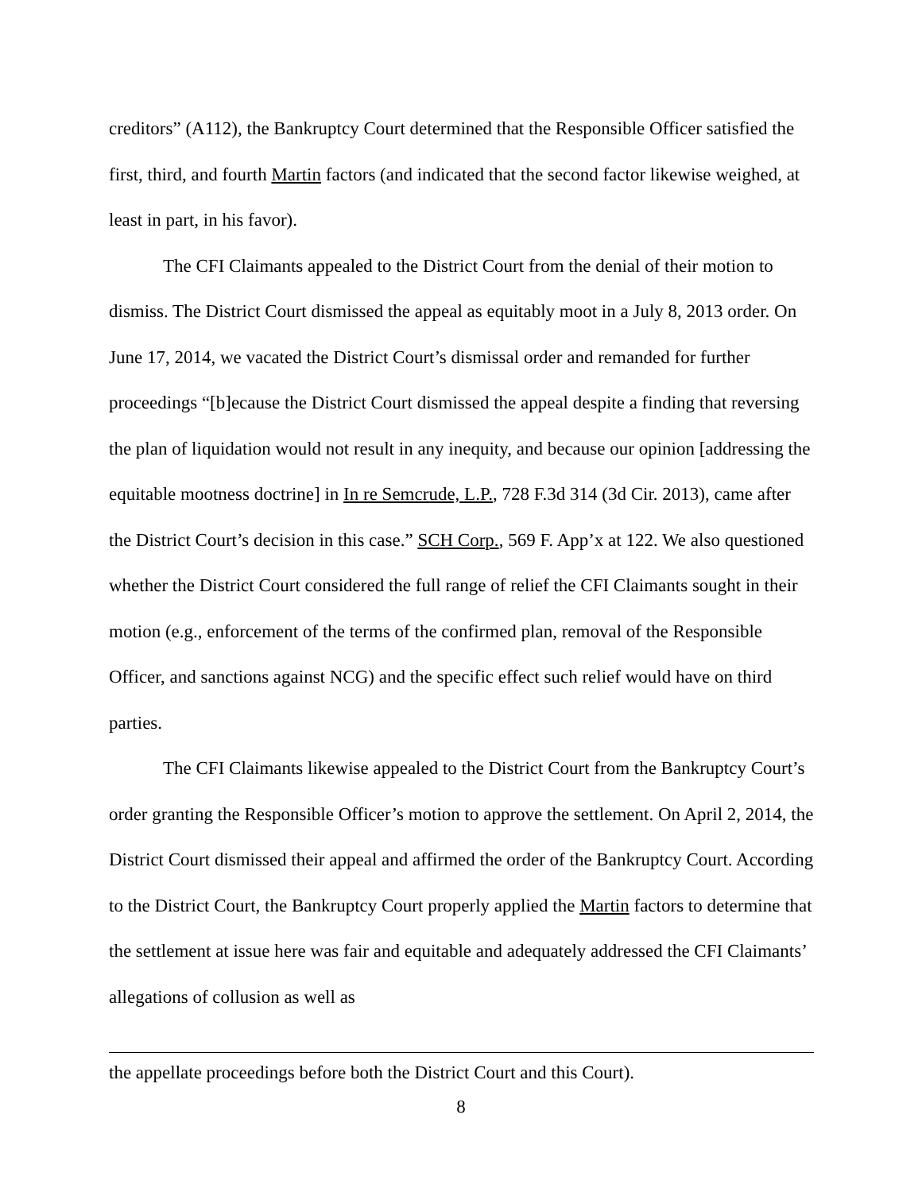creditors” (A112), the Bankruptcy Court determined that the Responsible Officer satisfied the first, third, and fourth Martin factors (and indicated that the second factor likewise weighed, at least in part, in his favor).
The CFI Claimants appealed to the District Court from the denial of their motion to dismiss. The District Court dismissed the appeal as equitably moot in a July 8, 2013 order. On June 17, 2014, we vacated the District Court’s dismissal order and remanded for further proceedings “[b]ecause the District Court dismissed the appeal despite a finding that reversing the plan of liquidation would not result in any inequity, and because our opinion [addressing the equitable mootness doctrine] in In re Semcrude, L.P., 728 F.3d 314 (3d Cir. 2013), came after the District Court’s decision in this case.” SCH Corp., 569 F. App’x at 122. We also questioned whether the District Court considered the full range of relief the CFI Claimants sought in their motion (e.g., enforcement of the terms of the confirmed plan, removal of the Responsible Officer, and sanctions against NCG) and the specific effect such relief would have on third parties.
The CFI Claimants likewise appealed to the District Court from the Bankruptcy Court’s order granting the Responsible Officer’s motion to approve the settlement. On April 2, 2014, the District Court dismissed their appeal and affirmed the order of the Bankruptcy Court. According to the District Court, the Bankruptcy Court properly applied the Martin factors to determine that the settlement at issue here was fair and equitable and adequately addressed the CFI Claimants’ allegations of collusion as well as
the appellate proceedings before both the District Court and this Court).
8